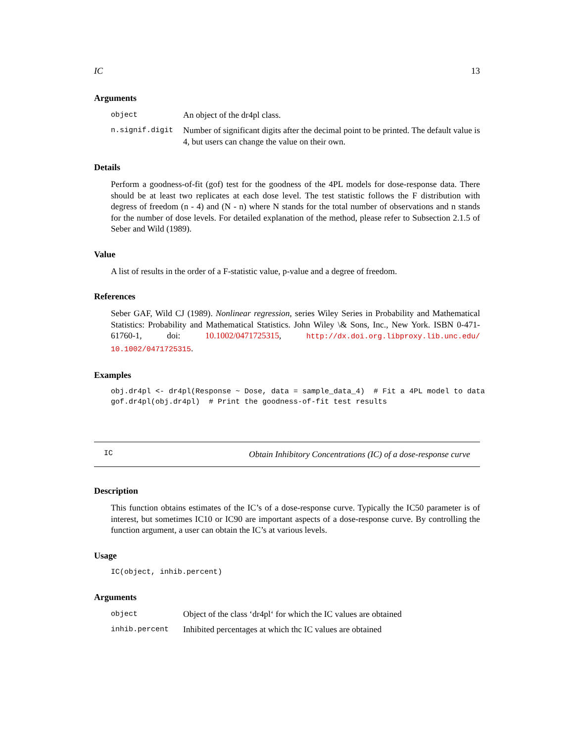IC 13
Arguments
object An object of the dr4pl class.
n.signif.digit Number of significant digits after the decimal point to be printed. The default value is 4, but users can change the value on their own.
Details
Perform a goodness-of-fit (gof) test for the goodness of the 4PL models for dose-response data. There should be at least two replicates at each dose level. The test statistic follows the F distribution with degress of freedom (n - 4) and (N - n) where N stands for the total number of observations and n stands for the number of dose levels. For detailed explanation of the method, please refer to Subsection 2.1.5 of Seber and Wild (1989).
Value
A list of results in the order of a F-statistic value, p-value and a degree of freedom.
References
Seber GAF, Wild CJ (1989). Nonlinear regression, series Wiley Series in Probability and Mathematical Statistics: Probability and Mathematical Statistics. John Wiley \& Sons, Inc., New York. ISBN 0-471-61760-1, doi: 10.1002/0471725315, http://dx.doi.org.libproxy.lib.unc.edu/ 10.1002/0471725315.
Examples
obj.dr4pl <- dr4pl(Response ~ Dose, data = sample_data_4)  # Fit a 4PL model to data
gof.dr4pl(obj.dr4pl)  # Print the goodness-of-fit test results
IC Obtain Inhibitory Concentrations (IC) of a dose-response curve
Description
This function obtains estimates of the IC’s of a dose-response curve. Typically the IC50 parameter is of interest, but sometimes IC10 or IC90 are important aspects of a dose-response curve. By controlling the function argument, a user can obtain the IC’s at various levels.
Usage
IC(object, inhib.percent)
Arguments
object Object of the class ‘dr4pl‘ for which the IC values are obtained
inhib.percent Inhibited percentages at which thc IC values are obtained